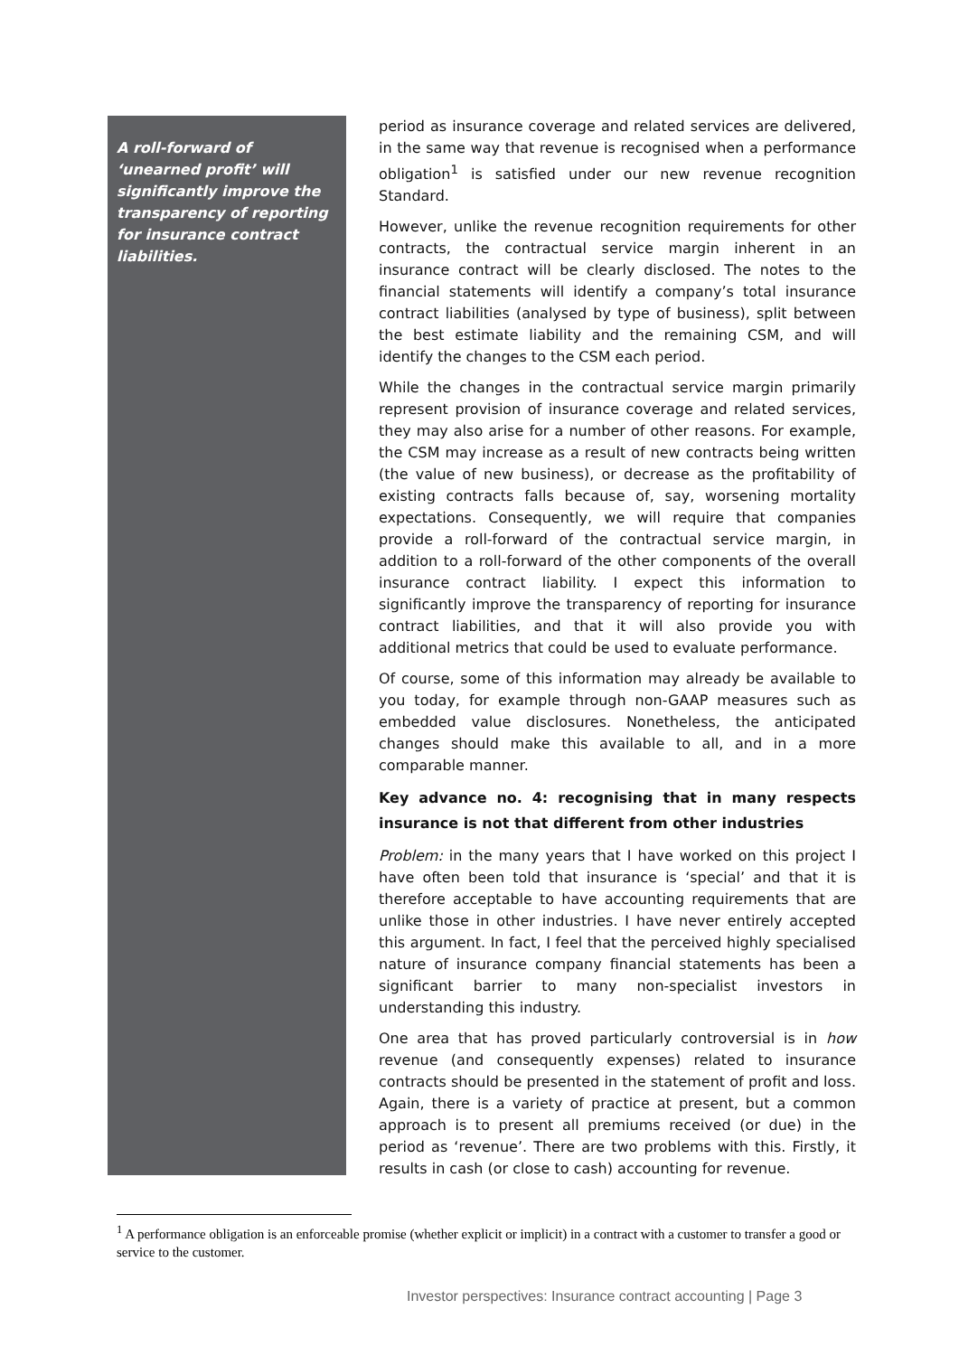A roll-forward of ‘unearned profit’ will significantly improve the transparency of reporting for insurance contract liabilities.
period as insurance coverage and related services are delivered, in the same way that revenue is recognised when a performance obligation<sup>1</sup> is satisfied under our new revenue recognition Standard.
However, unlike the revenue recognition requirements for other contracts, the contractual service margin inherent in an insurance contract will be clearly disclosed. The notes to the financial statements will identify a company’s total insurance contract liabilities (analysed by type of business), split between the best estimate liability and the remaining CSM, and will identify the changes to the CSM each period.
While the changes in the contractual service margin primarily represent provision of insurance coverage and related services, they may also arise for a number of other reasons. For example, the CSM may increase as a result of new contracts being written (the value of new business), or decrease as the profitability of existing contracts falls because of, say, worsening mortality expectations. Consequently, we will require that companies provide a roll-forward of the contractual service margin, in addition to a roll-forward of the other components of the overall insurance contract liability. I expect this information to significantly improve the transparency of reporting for insurance contract liabilities, and that it will also provide you with additional metrics that could be used to evaluate performance.
Of course, some of this information may already be available to you today, for example through non-GAAP measures such as embedded value disclosures. Nonetheless, the anticipated changes should make this available to all, and in a more comparable manner.
Key advance no. 4: recognising that in many respects insurance is not that different from other industries
Problem: in the many years that I have worked on this project I have often been told that insurance is ‘special’ and that it is therefore acceptable to have accounting requirements that are unlike those in other industries. I have never entirely accepted this argument. In fact, I feel that the perceived highly specialised nature of insurance company financial statements has been a significant barrier to many non-specialist investors in understanding this industry.
One area that has proved particularly controversial is in how revenue (and consequently expenses) related to insurance contracts should be presented in the statement of profit and loss. Again, there is a variety of practice at present, but a common approach is to present all premiums received (or due) in the period as ‘revenue’. There are two problems with this. Firstly, it results in cash (or close to cash) accounting for revenue.
<sup>1</sup> A performance obligation is an enforceable promise (whether explicit or implicit) in a contract with a customer to transfer a good or service to the customer.
Investor perspectives: Insurance contract accounting | Page 3